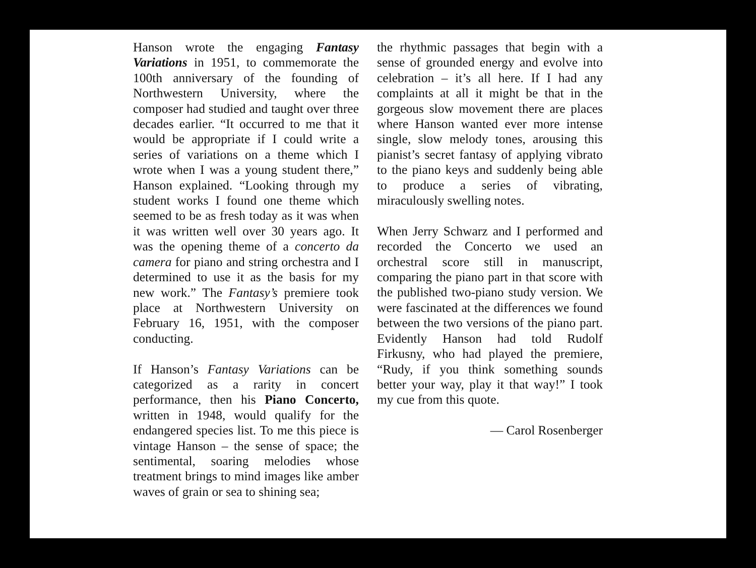Hanson wrote the engaging Fantasy Variations in 1951, to commemorate the 100th anniversary of the founding of Northwestern University, where the composer had studied and taught over three decades earlier. “It occurred to me that it would be appropriate if I could write a series of variations on a theme which I wrote when I was a young student there,” Hanson explained. “Looking through my student works I found one theme which seemed to be as fresh today as it was when it was written well over 30 years ago. It was the opening theme of a concerto da camera for piano and string orchestra and I determined to use it as the basis for my new work.” The Fantasy’s premiere took place at Northwestern University on February 16, 1951, with the composer conducting.
If Hanson’s Fantasy Variations can be categorized as a rarity in concert performance, then his Piano Concerto, written in 1948, would qualify for the endangered species list. To me this piece is vintage Hanson – the sense of space; the sentimental, soaring melodies whose treatment brings to mind images like amber waves of grain or sea to shining sea;
the rhythmic passages that begin with a sense of grounded energy and evolve into celebration – it’s all here. If I had any complaints at all it might be that in the gorgeous slow movement there are places where Hanson wanted ever more intense single, slow melody tones, arousing this pianist’s secret fantasy of applying vibrato to the piano keys and suddenly being able to produce a series of vibrating, miraculously swelling notes.
When Jerry Schwarz and I performed and recorded the Concerto we used an orchestral score still in manuscript, comparing the piano part in that score with the published two-piano study version. We were fascinated at the differences we found between the two versions of the piano part. Evidently Hanson had told Rudolf Firkusny, who had played the premiere, “Rudy, if you think something sounds better your way, play it that way!” I took my cue from this quote.
— Carol Rosenberger